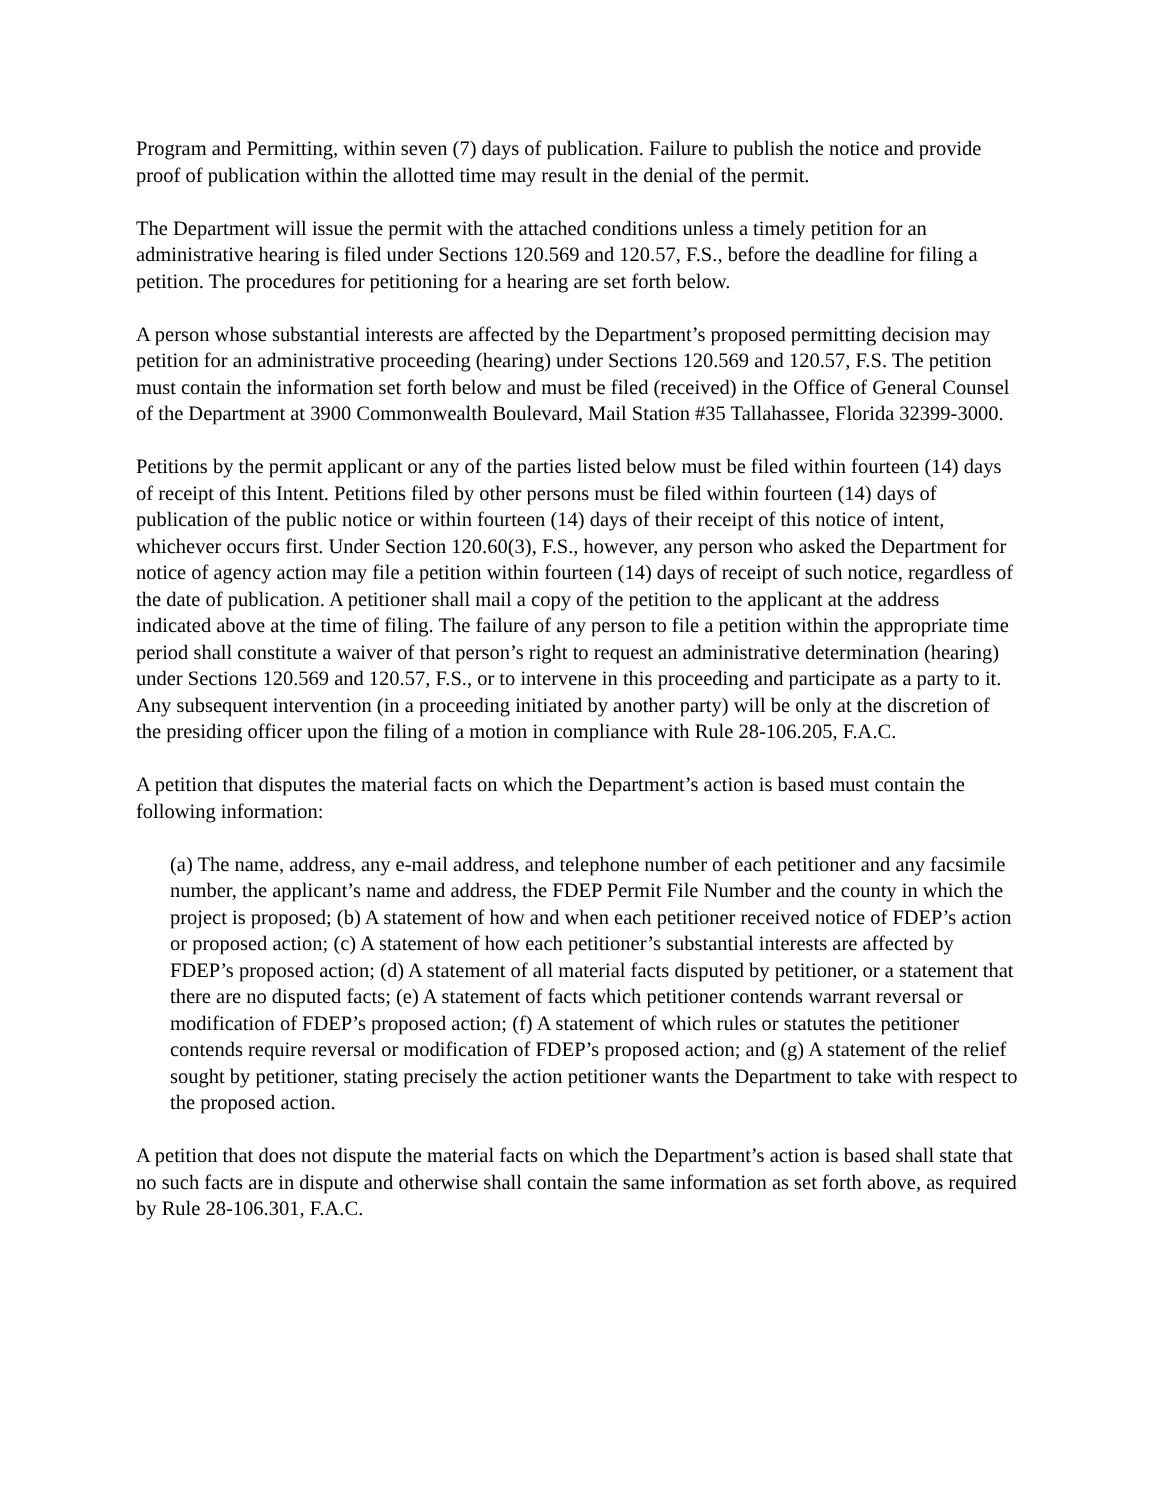Program and Permitting, within seven (7) days of publication. Failure to publish the notice and provide proof of publication within the allotted time may result in the denial of the permit.
The Department will issue the permit with the attached conditions unless a timely petition for an administrative hearing is filed under Sections 120.569 and 120.57, F.S., before the deadline for filing a petition. The procedures for petitioning for a hearing are set forth below.
A person whose substantial interests are affected by the Department’s proposed permitting decision may petition for an administrative proceeding (hearing) under Sections 120.569 and 120.57, F.S. The petition must contain the information set forth below and must be filed (received) in the Office of General Counsel of the Department at 3900 Commonwealth Boulevard, Mail Station #35 Tallahassee, Florida 32399-3000.
Petitions by the permit applicant or any of the parties listed below must be filed within fourteen (14) days of receipt of this Intent. Petitions filed by other persons must be filed within fourteen (14) days of publication of the public notice or within fourteen (14) days of their receipt of this notice of intent, whichever occurs first. Under Section 120.60(3), F.S., however, any person who asked the Department for notice of agency action may file a petition within fourteen (14) days of receipt of such notice, regardless of the date of publication. A petitioner shall mail a copy of the petition to the applicant at the address indicated above at the time of filing. The failure of any person to file a petition within the appropriate time period shall constitute a waiver of that person’s right to request an administrative determination (hearing) under Sections 120.569 and 120.57, F.S., or to intervene in this proceeding and participate as a party to it. Any subsequent intervention (in a proceeding initiated by another party) will be only at the discretion of the presiding officer upon the filing of a motion in compliance with Rule 28-106.205, F.A.C.
A petition that disputes the material facts on which the Department’s action is based must contain the following information:
(a) The name, address, any e-mail address, and telephone number of each petitioner and any facsimile number, the applicant’s name and address, the FDEP Permit File Number and the county in which the project is proposed; (b) A statement of how and when each petitioner received notice of FDEP’s action or proposed action; (c) A statement of how each petitioner’s substantial interests are affected by FDEP’s proposed action; (d) A statement of all material facts disputed by petitioner, or a statement that there are no disputed facts; (e) A statement of facts which petitioner contends warrant reversal or modification of FDEP’s proposed action; (f) A statement of which rules or statutes the petitioner contends require reversal or modification of FDEP’s proposed action; and (g) A statement of the relief sought by petitioner, stating precisely the action petitioner wants the Department to take with respect to the proposed action.
A petition that does not dispute the material facts on which the Department’s action is based shall state that no such facts are in dispute and otherwise shall contain the same information as set forth above, as required by Rule 28-106.301, F.A.C.